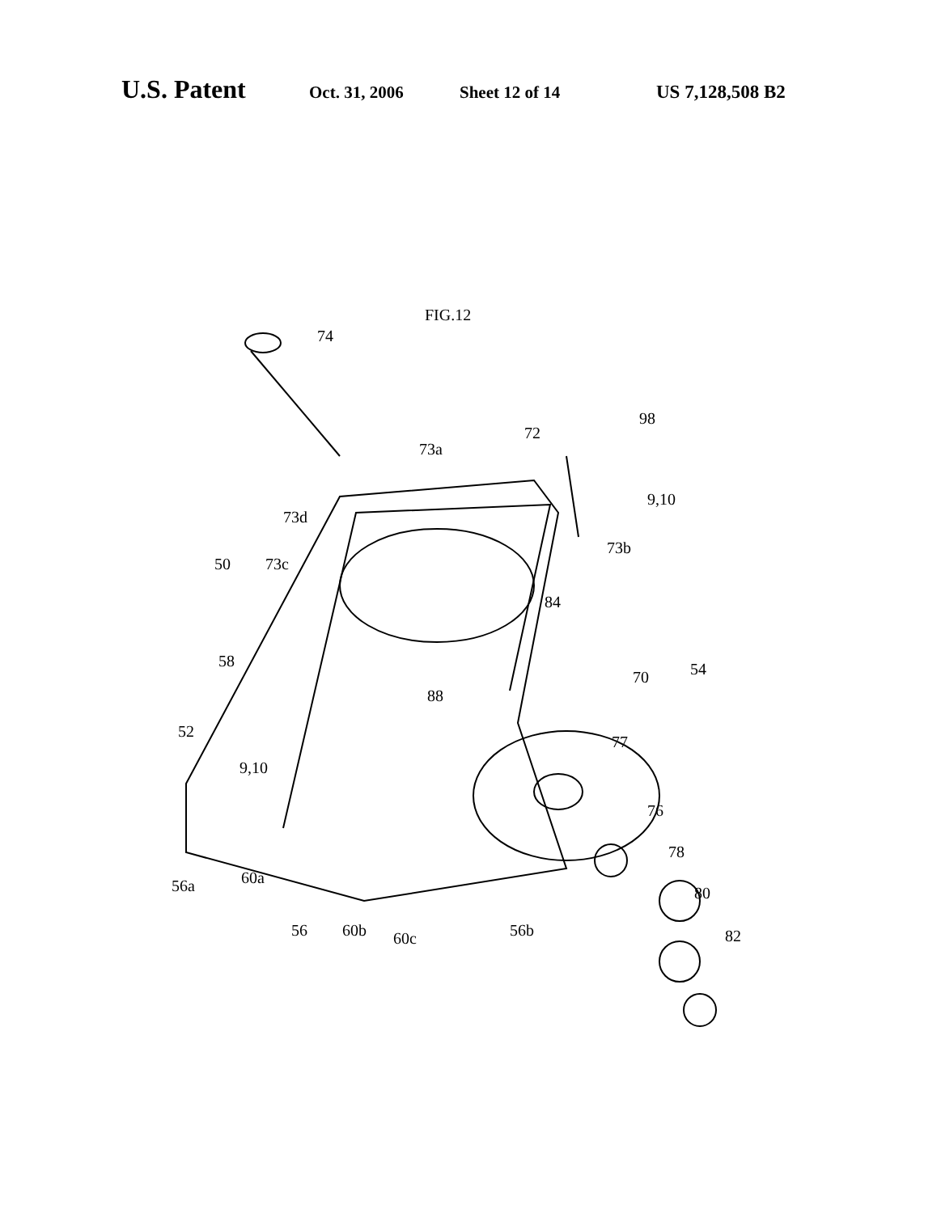U.S. Patent Oct. 31, 2006 Sheet 12 of 14 US 7,128,508 B2
FIG.12
74
98
72
73a
9,10
73d
73b
50
73c
84
58
54
70
88
52
9,10
77
76
78
56a
60a
80
56
60b
60c
56b
82